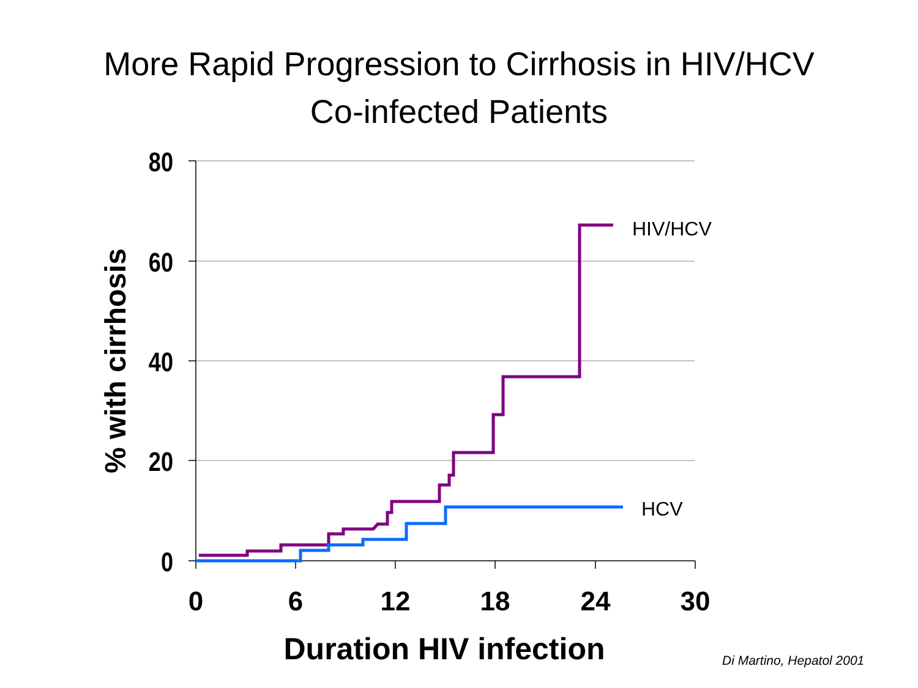More Rapid Progression to Cirrhosis in HIV/HCV
Co-infected Patients
80
60
40
20
0
0
6
12
18
24
30
HIV/HCV
HCV
% with cirrhosis
Duration HIV infection
Di Martino, Hepatol 2001